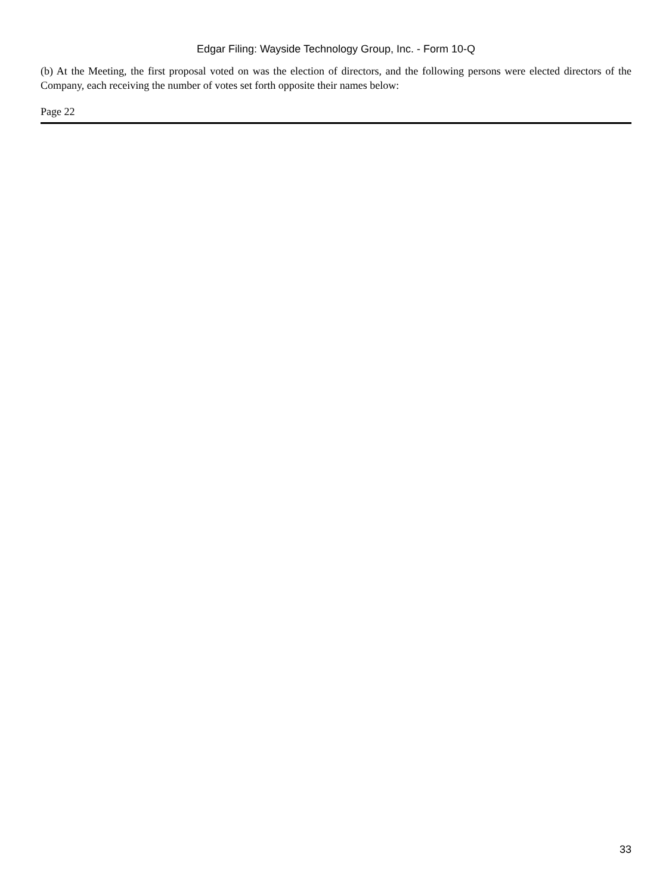Edgar Filing: Wayside Technology Group, Inc. - Form 10-Q
(b) At the Meeting, the first proposal voted on was the election of directors, and the following persons were elected directors of the Company, each receiving the number of votes set forth opposite their names below:
Page 22
33